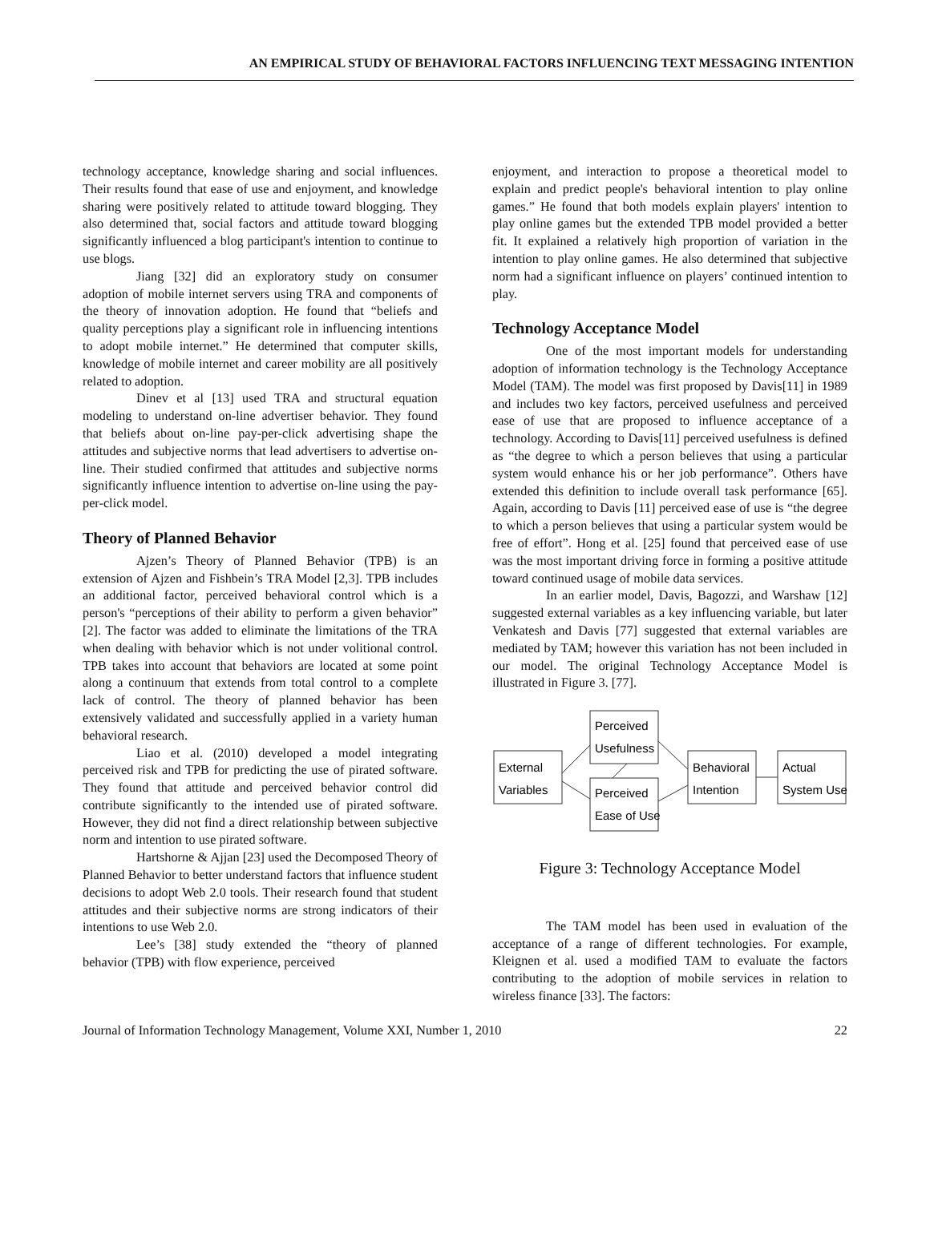AN EMPIRICAL STUDY OF BEHAVIORAL FACTORS INFLUENCING TEXT MESSAGING INTENTION
technology acceptance, knowledge sharing and social influences. Their results found that ease of use and enjoyment, and knowledge sharing were positively related to attitude toward blogging. They also determined that, social factors and attitude toward blogging significantly influenced a blog participant's intention to continue to use blogs.
Jiang [32] did an exploratory study on consumer adoption of mobile internet servers using TRA and components of the theory of innovation adoption. He found that “beliefs and quality perceptions play a significant role in influencing intentions to adopt mobile internet.” He determined that computer skills, knowledge of mobile internet and career mobility are all positively related to adoption.
Dinev et al [13] used TRA and structural equation modeling to understand on-line advertiser behavior. They found that beliefs about on-line pay-per-click advertising shape the attitudes and subjective norms that lead advertisers to advertise on-line. Their studied confirmed that attitudes and subjective norms significantly influence intention to advertise on-line using the pay-per-click model.
Theory of Planned Behavior
Ajzen’s Theory of Planned Behavior (TPB) is an extension of Ajzen and Fishbein’s TRA Model [2,3]. TPB includes an additional factor, perceived behavioral control which is a person's “perceptions of their ability to perform a given behavior” [2]. The factor was added to eliminate the limitations of the TRA when dealing with behavior which is not under volitional control. TPB takes into account that behaviors are located at some point along a continuum that extends from total control to a complete lack of control. The theory of planned behavior has been extensively validated and successfully applied in a variety human behavioral research.
Liao et al. (2010) developed a model integrating perceived risk and TPB for predicting the use of pirated software. They found that attitude and perceived behavior control did contribute significantly to the intended use of pirated software. However, they did not find a direct relationship between subjective norm and intention to use pirated software.
Hartshorne & Ajjan [23] used the Decomposed Theory of Planned Behavior to better understand factors that influence student decisions to adopt Web 2.0 tools. Their research found that student attitudes and their subjective norms are strong indicators of their intentions to use Web 2.0.
Lee’s [38] study extended the “theory of planned behavior (TPB) with flow experience, perceived
enjoyment, and interaction to propose a theoretical model to explain and predict people's behavioral intention to play online games.” He found that both models explain players' intention to play online games but the extended TPB model provided a better fit. It explained a relatively high proportion of variation in the intention to play online games. He also determined that subjective norm had a significant influence on players’ continued intention to play.
Technology Acceptance Model
One of the most important models for understanding adoption of information technology is the Technology Acceptance Model (TAM). The model was first proposed by Davis[11] in 1989 and includes two key factors, perceived usefulness and perceived ease of use that are proposed to influence acceptance of a technology. According to Davis[11] perceived usefulness is defined as “the degree to which a person believes that using a particular system would enhance his or her job performance”. Others have extended this definition to include overall task performance [65]. Again, according to Davis [11] perceived ease of use is “the degree to which a person believes that using a particular system would be free of effort”. Hong et al. [25] found that perceived ease of use was the most important driving force in forming a positive attitude toward continued usage of mobile data services.
In an earlier model, Davis, Bagozzi, and Warshaw [12] suggested external variables as a key influencing variable, but later Venkatesh and Davis [77] suggested that external variables are mediated by TAM; however this variation has not been included in our model. The original Technology Acceptance Model is illustrated in Figure 3. [77].
External
Variables
Perceived
Usefulness
Perceived
Ease of Use
Behavioral
Intention
Actual
System Use
Figure 3: Technology Acceptance Model
The TAM model has been used in evaluation of the acceptance of a range of different technologies. For example, Kleignen et al. used a modified TAM to evaluate the factors contributing to the adoption of mobile services in relation to wireless finance [33]. The factors:
Journal of Information Technology Management, Volume XXI, Number 1, 2010 22